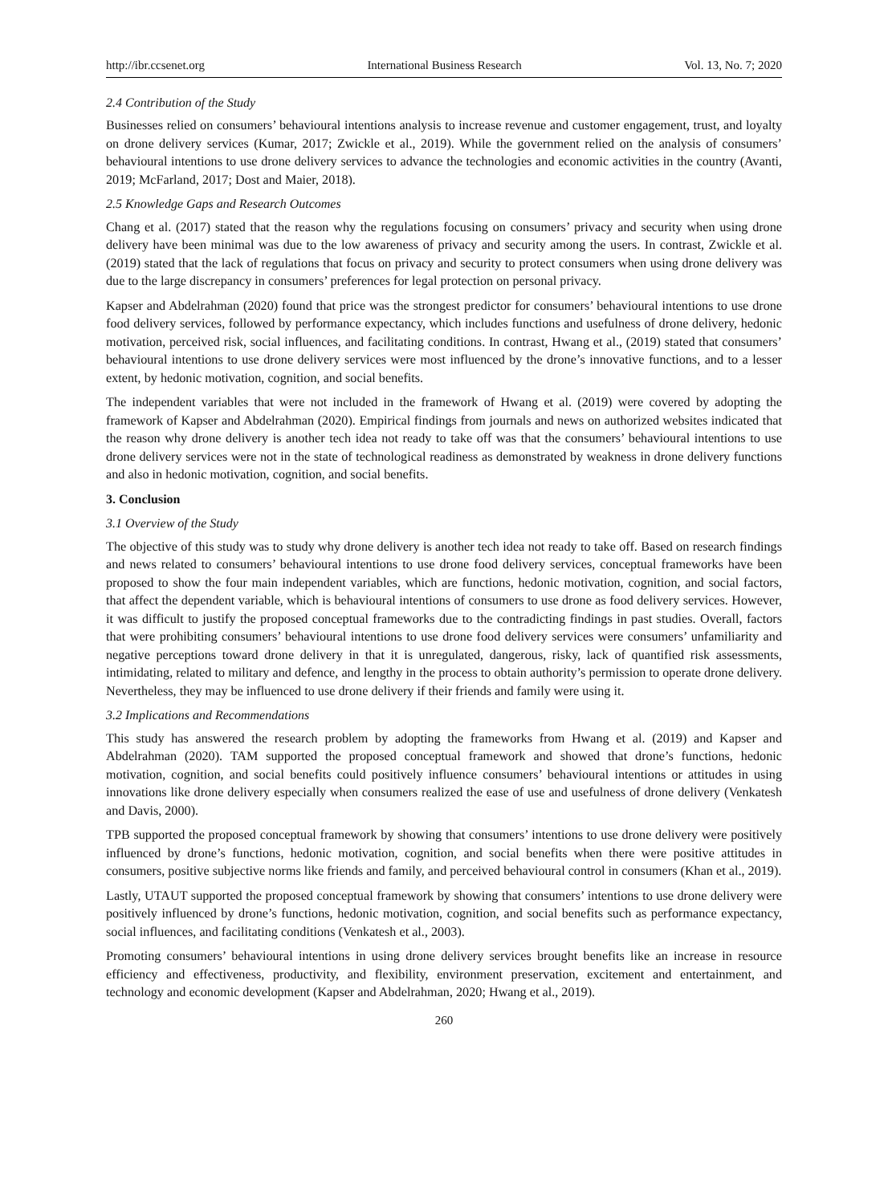http://ibr.ccsenet.org International Business Research Vol. 13, No. 7; 2020
2.4 Contribution of the Study
Businesses relied on consumers’ behavioural intentions analysis to increase revenue and customer engagement, trust, and loyalty on drone delivery services (Kumar, 2017; Zwickle et al., 2019). While the government relied on the analysis of consumers’ behavioural intentions to use drone delivery services to advance the technologies and economic activities in the country (Avanti, 2019; McFarland, 2017; Dost and Maier, 2018).
2.5 Knowledge Gaps and Research Outcomes
Chang et al. (2017) stated that the reason why the regulations focusing on consumers’ privacy and security when using drone delivery have been minimal was due to the low awareness of privacy and security among the users. In contrast, Zwickle et al. (2019) stated that the lack of regulations that focus on privacy and security to protect consumers when using drone delivery was due to the large discrepancy in consumers’ preferences for legal protection on personal privacy.
Kapser and Abdelrahman (2020) found that price was the strongest predictor for consumers’ behavioural intentions to use drone food delivery services, followed by performance expectancy, which includes functions and usefulness of drone delivery, hedonic motivation, perceived risk, social influences, and facilitating conditions. In contrast, Hwang et al., (2019) stated that consumers’ behavioural intentions to use drone delivery services were most influenced by the drone’s innovative functions, and to a lesser extent, by hedonic motivation, cognition, and social benefits.
The independent variables that were not included in the framework of Hwang et al. (2019) were covered by adopting the framework of Kapser and Abdelrahman (2020). Empirical findings from journals and news on authorized websites indicated that the reason why drone delivery is another tech idea not ready to take off was that the consumers’ behavioural intentions to use drone delivery services were not in the state of technological readiness as demonstrated by weakness in drone delivery functions and also in hedonic motivation, cognition, and social benefits.
3. Conclusion
3.1 Overview of the Study
The objective of this study was to study why drone delivery is another tech idea not ready to take off. Based on research findings and news related to consumers’ behavioural intentions to use drone food delivery services, conceptual frameworks have been proposed to show the four main independent variables, which are functions, hedonic motivation, cognition, and social factors, that affect the dependent variable, which is behavioural intentions of consumers to use drone as food delivery services. However, it was difficult to justify the proposed conceptual frameworks due to the contradicting findings in past studies. Overall, factors that were prohibiting consumers’ behavioural intentions to use drone food delivery services were consumers’ unfamiliarity and negative perceptions toward drone delivery in that it is unregulated, dangerous, risky, lack of quantified risk assessments, intimidating, related to military and defence, and lengthy in the process to obtain authority’s permission to operate drone delivery. Nevertheless, they may be influenced to use drone delivery if their friends and family were using it.
3.2 Implications and Recommendations
This study has answered the research problem by adopting the frameworks from Hwang et al. (2019) and Kapser and Abdelrahman (2020). TAM supported the proposed conceptual framework and showed that drone’s functions, hedonic motivation, cognition, and social benefits could positively influence consumers’ behavioural intentions or attitudes in using innovations like drone delivery especially when consumers realized the ease of use and usefulness of drone delivery (Venkatesh and Davis, 2000).
TPB supported the proposed conceptual framework by showing that consumers’ intentions to use drone delivery were positively influenced by drone’s functions, hedonic motivation, cognition, and social benefits when there were positive attitudes in consumers, positive subjective norms like friends and family, and perceived behavioural control in consumers (Khan et al., 2019).
Lastly, UTAUT supported the proposed conceptual framework by showing that consumers’ intentions to use drone delivery were positively influenced by drone’s functions, hedonic motivation, cognition, and social benefits such as performance expectancy, social influences, and facilitating conditions (Venkatesh et al., 2003).
Promoting consumers’ behavioural intentions in using drone delivery services brought benefits like an increase in resource efficiency and effectiveness, productivity, and flexibility, environment preservation, excitement and entertainment, and technology and economic development (Kapser and Abdelrahman, 2020; Hwang et al., 2019).
260